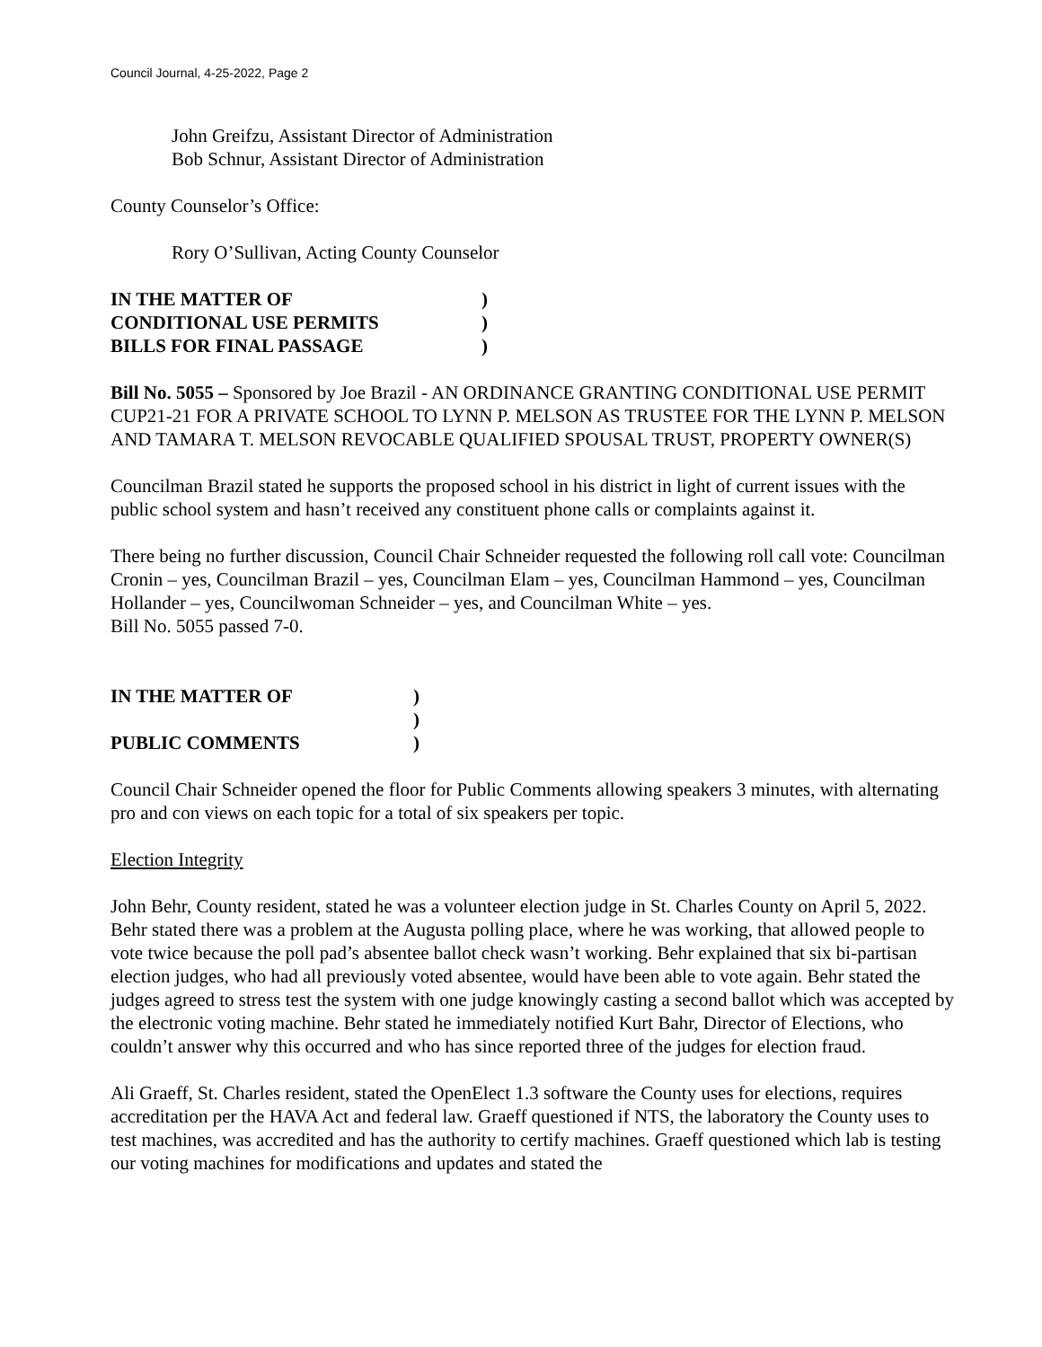Council Journal, 4-25-2022, Page 2
John Greifzu, Assistant Director of Administration
Bob Schnur, Assistant Director of Administration
County Counselor’s Office:
Rory O’Sullivan, Acting County Counselor
IN THE MATTER OF)
CONDITIONAL USE PERMITS)
BILLS FOR FINAL PASSAGE)
Bill No. 5055 – Sponsored by Joe Brazil - AN ORDINANCE GRANTING CONDITIONAL USE PERMIT CUP21-21 FOR A PRIVATE SCHOOL TO LYNN P. MELSON AS TRUSTEE FOR THE LYNN P. MELSON AND TAMARA T. MELSON REVOCABLE QUALIFIED SPOUSAL TRUST, PROPERTY OWNER(S)
Councilman Brazil stated he supports the proposed school in his district in light of current issues with the public school system and hasn’t received any constituent phone calls or complaints against it.
There being no further discussion, Council Chair Schneider requested the following roll call vote: Councilman Cronin – yes, Councilman Brazil – yes, Councilman Elam – yes, Councilman Hammond – yes, Councilman Hollander – yes, Councilwoman Schneider – yes, and Councilman White – yes.
Bill No. 5055 passed 7-0.
IN THE MATTER OF)
)
PUBLIC COMMENTS)
Council Chair Schneider opened the floor for Public Comments allowing speakers 3 minutes, with alternating pro and con views on each topic for a total of six speakers per topic.
Election Integrity
John Behr, County resident, stated he was a volunteer election judge in St. Charles County on April 5, 2022. Behr stated there was a problem at the Augusta polling place, where he was working, that allowed people to vote twice because the poll pad’s absentee ballot check wasn’t working. Behr explained that six bi-partisan election judges, who had all previously voted absentee, would have been able to vote again. Behr stated the judges agreed to stress test the system with one judge knowingly casting a second ballot which was accepted by the electronic voting machine. Behr stated he immediately notified Kurt Bahr, Director of Elections, who couldn’t answer why this occurred and who has since reported three of the judges for election fraud.
Ali Graeff, St. Charles resident, stated the OpenElect 1.3 software the County uses for elections, requires accreditation per the HAVA Act and federal law. Graeff questioned if NTS, the laboratory the County uses to test machines, was accredited and has the authority to certify machines. Graeff questioned which lab is testing our voting machines for modifications and updates and stated the